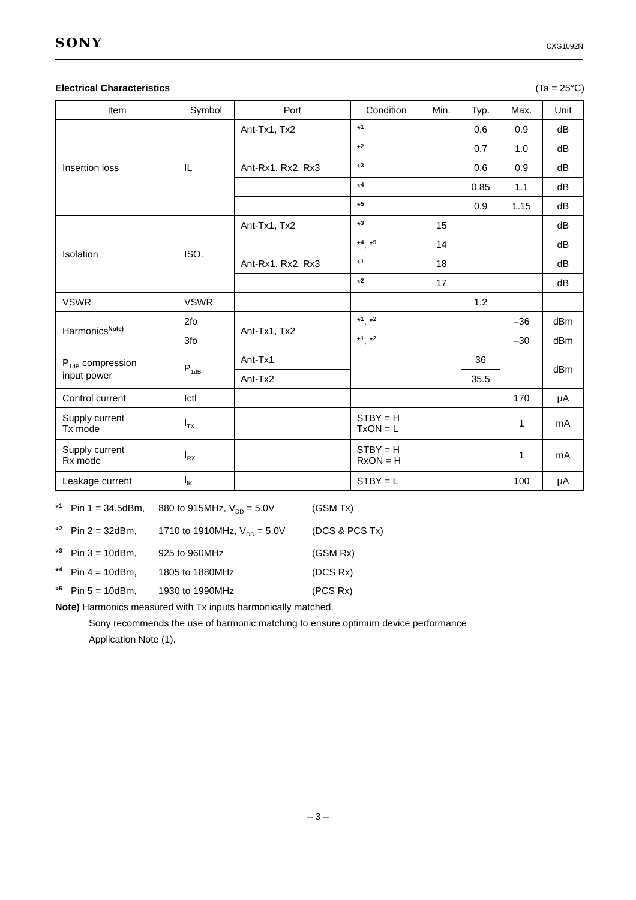SONY CXG1092N
Electrical Characteristics (Ta = 25°C)
| Item | Symbol | Port | Condition | Min. | Typ. | Max. | Unit |
| --- | --- | --- | --- | --- | --- | --- | --- |
| Insertion loss | IL | Ant-Tx1, Tx2 | *<sup>1</sup> | | 0.6 | 0.9 | dB |
| | | | *<sup>2</sup> | | 0.7 | 1.0 | dB |
| | | Ant-Rx1, Rx2, Rx3 | *<sup>3</sup> | | 0.6 | 0.9 | dB |
| | | | *<sup>4</sup> | | 0.85 | 1.1 | dB |
| | | | *<sup>5</sup> | | 0.9 | 1.15 | dB |
| Isolation | ISO. | Ant-Tx1, Tx2 | *<sup>3</sup> | 15 | | | dB |
| | | | *<sup>4</sup>, *<sup>5</sup> | 14 | | | dB |
| | | Ant-Rx1, Rx2, Rx3 | *<sup>1</sup> | 18 | | | dB |
| | | | *<sup>2</sup> | 17 | | | dB |
| VSWR | VSWR | | | | 1.2 | | |
| Harmonics<sup>Note)</sup> | 2fo | Ant-Tx1, Tx2 | *<sup>1</sup>, *<sup>2</sup> | | | –36 | dBm |
| | 3fo | | *<sup>1</sup>, *<sup>2</sup> | | | –30 | dBm |
| P<sub>1dB</sub> compression input power | P<sub>1dB</sub> | Ant-Tx1 | | | 36 | | dBm |
| | | Ant-Tx2 | | | 35.5 | | |
| Control current | Ictl | | | | | 170 | μA |
| Supply current Tx mode | I<sub>TX</sub> | | STBY = H TxON = L | | | 1 | mA |
| Supply current Rx mode | I<sub>RX</sub> | | STBY = H RxON = H | | | 1 | mA |
| Leakage current | I<sub>lK</sub> | | STBY = L | | | 100 | μA |
*<sup>1</sup> Pin 1 = 34.5dBm, 880 to 915MHz, V<sub>DD</sub> = 5.0V (GSM Tx)
*<sup>2</sup> Pin 2 = 32dBm, 1710 to 1910MHz, V<sub>DD</sub> = 5.0V (DCS & PCS Tx)
*<sup>3</sup> Pin 3 = 10dBm, 925 to 960MHz (GSM Rx)
*<sup>4</sup> Pin 4 = 10dBm, 1805 to 1880MHz (DCS Rx)
*<sup>5</sup> Pin 5 = 10dBm, 1930 to 1990MHz (PCS Rx)
Note) Harmonics measured with Tx inputs harmonically matched.
Sony recommends the use of harmonic matching to ensure optimum device performance
Application Note (1).
– 3 –